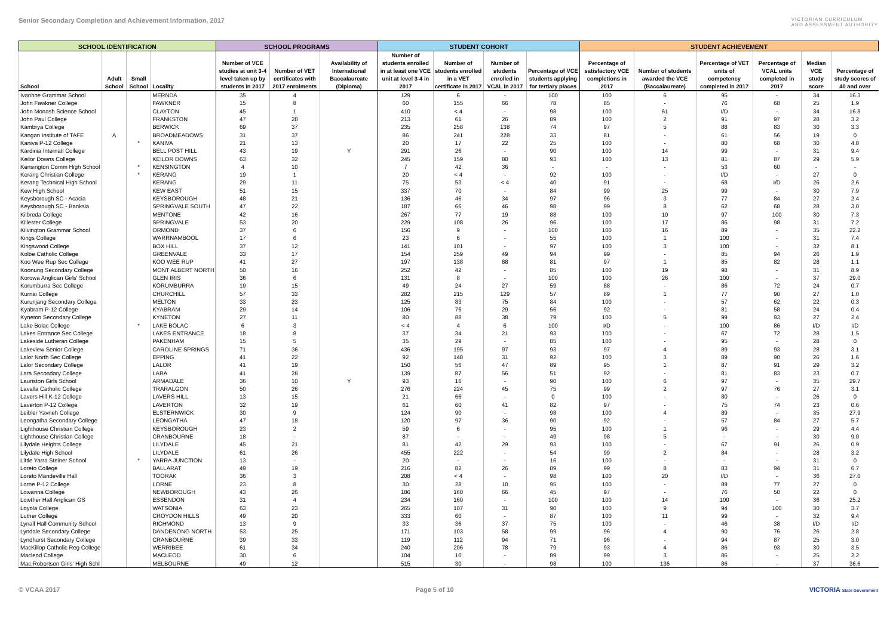Senior Secondary Completion and Achievement Information, 2017
VICTORIAN CURRICULUM
AND ASSESSMENT AUTHORITY
| SCHOOL IDENTIFICATION | | | | SCHOOL PROGRAMS | | | STUDENT COHORT | | | | STUDENT ACHIEVEMENT | | | | | |
| --- | --- | --- | --- | --- | --- | --- | --- | --- | --- | --- | --- | --- | --- | --- | --- | --- |
| School | Adult School | Small School | Locality | Number of VCE studies at unit 3-4 level taken up by students in 2017 | Number of VET certificates with 2017 enrolments | Availability of International Baccalaureate (Diploma) | Number of students enrolled in at least one VCE unit at level 3-4 in 2017 | Number of students enrolled in a VET certificate in 2017 | Number of students enrolled in VCAL in 2017 | Percentage of VCE students applying for tertiary places | Percentage of satisfactory VCE completions in 2017 | Number of students awarded the VCE (Baccalaureate) | Percentage of VET units of competency completed in 2017 | Percentage of VCAL units completed in 2017 | Median VCE study score | Percentage of study scores of 40 and over |
| Ivanhoe Grammar School | | | MERNDA | 35 | 4 | | 129 | 6 | - | 100 | 100 | 6 | 95 | - | 34 | 16.3 |
| John Fawkner College | | | FAWKNER | 15 | 8 | | 60 | 155 | 66 | 78 | 85 | - | 76 | 68 | 25 | 1.9 |
| John Monash Science School | | | CLAYTON | 45 | 1 | | 410 | < 4 | - | 98 | 100 | 61 | I/D | - | 34 | 16.8 |
| John Paul College | | | FRANKSTON | 47 | 28 | | 213 | 61 | 26 | 89 | 100 | 2 | 91 | 97 | 28 | 3.2 |
| Kambrya College | | | BERWICK | 69 | 37 | | 235 | 258 | 138 | 74 | 97 | 5 | 88 | 83 | 30 | 3.3 |
| Kangan Institute of TAFE | A | | BROADMEADOWS | 31 | 37 | | 86 | 241 | 228 | 33 | 81 | - | 61 | 56 | 19 | 0 |
| Kaniva P-12 College | | * | KANIVA | 21 | 13 | | 20 | 17 | 22 | 25 | 100 | - | 80 | 68 | 30 | 4.8 |
| Kardinia Internatl College | | | BELL POST HILL | 43 | 19 | Y | 291 | 26 | - | 90 | 100 | 14 | 99 | - | 31 | 9.4 |
| Keilor Downs College | | | KEILOR DOWNS | 63 | 32 | | 245 | 159 | 80 | 93 | 100 | 13 | 81 | 87 | 29 | 5.9 |
| Kensington Comm High School | | * | KENSINGTON | 4 | 10 | | 7 | 42 | 36 | - | - | - | 53 | 60 | - | - |
| Kerang Christian College | | * | KERANG | 19 | 1 | | 20 | < 4 | - | 92 | 100 | - | I/D | - | 27 | 0 |
| Kerang Technical High School | | | KERANG | 29 | 11 | | 75 | 53 | < 4 | 40 | 91 | - | 68 | I/D | 26 | 2.6 |
| Kew High School | | | KEW EAST | 51 | 15 | | 337 | 70 | - | 84 | 99 | 25 | 99 | - | 30 | 7.9 |
| Keysborough SC - Acacia | | | KEYSBOROUGH | 48 | 21 | | 136 | 46 | 34 | 97 | 96 | 3 | 77 | 84 | 27 | 2.4 |
| Keysborough SC - Banksia | | | SPRINGVALE SOUTH | 47 | 22 | | 187 | 66 | 46 | 98 | 99 | 8 | 62 | 68 | 28 | 3.0 |
| Kilbreda College | | | MENTONE | 42 | 16 | | 267 | 77 | 19 | 88 | 100 | 10 | 97 | 100 | 30 | 7.3 |
| Killester College | | | SPRINGVALE | 53 | 20 | | 229 | 108 | 26 | 96 | 100 | 17 | 86 | 98 | 31 | 7.2 |
| Kilvington Grammar School | | | ORMOND | 37 | 6 | | 156 | 9 | - | 100 | 100 | 16 | 89 | - | 35 | 22.2 |
| Kings College | | | WARRNAMBOOL | 17 | 6 | | 23 | 6 | - | 55 | 100 | 1 | 100 | - | 31 | 7.4 |
| Kingswood College | | | BOX HILL | 37 | 12 | | 141 | 101 | - | 97 | 100 | 3 | 100 | - | 32 | 8.1 |
| Kolbe Catholic College | | | GREENVALE | 33 | 17 | | 154 | 259 | 49 | 94 | 99 | - | 85 | 94 | 26 | 1.9 |
| Koo Wee Rup Sec College | | | KOO WEE RUP | 41 | 27 | | 197 | 138 | 88 | 81 | 97 | 1 | 85 | 82 | 28 | 1.1 |
| Koonung Secondary College | | | MONT ALBERT NORTH | 50 | 16 | | 252 | 42 | - | 85 | 100 | 19 | 98 | - | 31 | 8.9 |
| Korowa Anglican Girls' School | | | GLEN IRIS | 36 | 6 | | 131 | 8 | - | 100 | 100 | 26 | 100 | - | 37 | 29.0 |
| Korumburra Sec College | | | KORUMBURRA | 19 | 15 | | 49 | 24 | 27 | 59 | 88 | - | 86 | 72 | 24 | 0.7 |
| Kurnai College | | | CHURCHILL | 57 | 33 | | 282 | 215 | 129 | 57 | 89 | 1 | 77 | 90 | 27 | 1.0 |
| Kurunjang Secondary College | | | MELTON | 33 | 23 | | 125 | 83 | 75 | 84 | 100 | - | 57 | 62 | 22 | 0.3 |
| Kyabram P-12 College | | | KYABRAM | 29 | 14 | | 106 | 76 | 29 | 56 | 92 | - | 81 | 58 | 24 | 0.4 |
| Kyneton Secondary College | | | KYNETON | 27 | 11 | | 80 | 88 | 38 | 79 | 100 | 5 | 99 | 93 | 27 | 2.4 |
| Lake Bolac College | | * | LAKE BOLAC | 6 | 3 | | < 4 | 4 | 6 | 100 | I/D | - | 100 | 86 | I/D | I/D |
| Lakes Entrance Sec College | | | LAKES ENTRANCE | 18 | 8 | | 37 | 34 | 21 | 93 | 100 | - | 67 | 72 | 28 | 1.5 |
| Lakeside Lutheran College | | | PAKENHAM | 15 | 5 | | 35 | 29 | - | 85 | 100 | - | 95 | - | 28 | 0 |
| Lakeview Senior College | | | CAROLINE SPRINGS | 71 | 36 | | 436 | 195 | 97 | 93 | 97 | 4 | 89 | 93 | 28 | 3.1 |
| Lalor North Sec College | | | EPPING | 41 | 22 | | 92 | 148 | 31 | 92 | 100 | 3 | 89 | 90 | 26 | 1.6 |
| Lalor Secondary College | | | LALOR | 41 | 19 | | 150 | 56 | 47 | 89 | 95 | 1 | 87 | 91 | 29 | 3.2 |
| Lara Secondary College | | | LARA | 41 | 28 | | 139 | 87 | 56 | 51 | 92 | - | 81 | 83 | 23 | 0.7 |
| Lauriston Girls School | | | ARMADALE | 36 | 10 | Y | 93 | 16 | - | 90 | 100 | 6 | 97 | - | 35 | 29.7 |
| Lavalla Catholic College | | | TRARALGON | 50 | 26 | | 276 | 224 | 45 | 75 | 99 | 2 | 97 | 76 | 27 | 3.1 |
| Lavers Hill K-12 College | | | LAVERS HILL | 13 | 15 | | 21 | 66 | - | 0 | 100 | - | 80 | - | 26 | 0 |
| Laverton P-12 College | | | LAVERTON | 32 | 19 | | 61 | 60 | 41 | 82 | 97 | - | 75 | 74 | 23 | 0.6 |
| Leibler Yavneh College | | | ELSTERNWICK | 30 | 9 | | 124 | 90 | - | 98 | 100 | 4 | 89 | - | 35 | 27.9 |
| Leongatha Secondary College | | | LEONGATHA | 47 | 18 | | 120 | 97 | 36 | 90 | 92 | - | 57 | 84 | 27 | 5.7 |
| Lighthouse Christian College | | | KEYSBOROUGH | 23 | 2 | | 59 | 6 | - | 95 | 100 | 1 | 96 | - | 29 | 4.4 |
| Lighthouse Christian College | | | CRANBOURNE | 18 | - | | 87 | - | - | 49 | 98 | 5 | - | - | 30 | 9.0 |
| Lilydale Heights College | | | LILYDALE | 45 | 21 | | 81 | 42 | 29 | 93 | 100 | - | 67 | 91 | 26 | 0.9 |
| Lilydale High School | | | LILYDALE | 61 | 26 | | 455 | 222 | - | 54 | 99 | 2 | 84 | - | 28 | 3.2 |
| Little Yarra Steiner School | | * | YARRA JUNCTION | 13 | - | | 20 | - | - | 16 | 100 | - | - | - | 31 | 0 |
| Loreto College | | | BALLARAT | 49 | 19 | | 216 | 82 | 26 | 89 | 99 | 8 | 83 | 94 | 31 | 6.7 |
| Loreto Mandeville Hall | | | TOORAK | 36 | 3 | | 208 | < 4 | - | 98 | 100 | 20 | I/D | - | 36 | 27.0 |
| Lorne P-12 College | | | LORNE | 23 | 8 | | 30 | 28 | 10 | 95 | 100 | - | 89 | 77 | 27 | 0 |
| Lowanna College | | | NEWBOROUGH | 43 | 26 | | 186 | 160 | 66 | 45 | 97 | - | 76 | 50 | 22 | 0 |
| Lowther Hall Anglican GS | | | ESSENDON | 31 | 4 | | 234 | 160 | - | 100 | 100 | 14 | 100 | - | 36 | 25.2 |
| Loyola College | | | WATSONIA | 63 | 23 | | 265 | 107 | 31 | 90 | 100 | 9 | 94 | 100 | 30 | 3.7 |
| Luther College | | | CROYDON HILLS | 49 | 20 | | 333 | 60 | - | 87 | 100 | 11 | 99 | - | 32 | 9.4 |
| Lynall Hall Community School | | | RICHMOND | 13 | 9 | | 33 | 36 | 37 | 75 | 100 | - | 46 | 38 | I/D | I/D |
| Lyndale Secondary College | | | DANDENONG NORTH | 53 | 25 | | 171 | 103 | 58 | 99 | 96 | 4 | 90 | 76 | 26 | 2.8 |
| Lyndhurst Secondary College | | | CRANBOURNE | 39 | 33 | | 119 | 112 | 94 | 71 | 96 | - | 94 | 87 | 25 | 3.0 |
| MacKillop Catholic Reg College | | | WERRIBEE | 61 | 34 | | 240 | 206 | 78 | 79 | 93 | 4 | 86 | 93 | 30 | 3.5 |
| Macleod College | | | MACLEOD | 30 | 6 | | 104 | 10 | - | 89 | 99 | 3 | 86 | - | 25 | 2.2 |
| Mac.Robertson Girls' High Schl | | | MELBOURNE | 49 | 12 | | 515 | 30 | - | 98 | 100 | 136 | 86 | - | 37 | 36.6 |
© VCAA 2017 Page 5 of 10 VICTORIA State Government